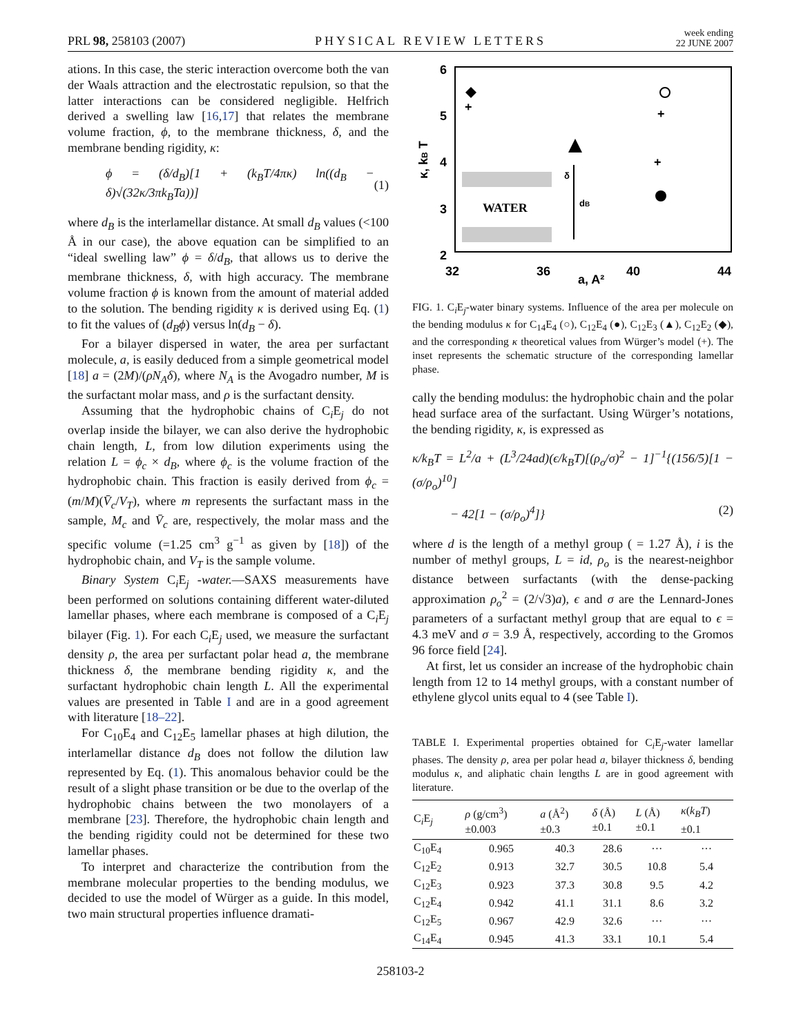PRL 98, 258103 (2007)
PHYSICAL REVIEW LETTERS
week ending
22 JUNE 2007
ations. In this case, the steric interaction overcome both the van der Waals attraction and the electrostatic repulsion, so that the latter interactions can be considered negligible. Helfrich derived a swelling law [16,17] that relates the membrane volume fraction, ϕ, to the membrane thickness, δ, and the membrane bending rigidity, κ:
ϕ = (δ/d<sub>B</sub>)[1 + (k<sub>B</sub>T/4πκ) ln((d<sub>B</sub> − δ)√(32κ/3πk<sub>B</sub>Ta))] (1)
where d<sub>B</sub> is the interlamellar distance. At small d<sub>B</sub> values (<100 Å in our case), the above equation can be simplified to an “ideal swelling law” ϕ = δ/d<sub>B</sub>, that allows us to derive the membrane thickness, δ, with high accuracy. The membrane volume fraction ϕ is known from the amount of material added to the solution. The bending rigidity κ is derived using Eq. (1) to fit the values of (d<sub>B</sub>ϕ) versus ln(d<sub>B</sub> − δ).
For a bilayer dispersed in water, the area per surfactant molecule, a, is easily deduced from a simple geometrical model [18] a = (2M)/(ρN<sub>A</sub>δ), where N<sub>A</sub> is the Avogadro number, M is the surfactant molar mass, and ρ is the surfactant density.
Assuming that the hydrophobic chains of C<sub>i</sub>E<sub>j</sub> do not overlap inside the bilayer, we can also derive the hydrophobic chain length, L, from low dilution experiments using the relation L = ϕ<sub>c</sub> × d<sub>B</sub>, where ϕ<sub>c</sub> is the volume fraction of the hydrophobic chain. This fraction is easily derived from ϕ<sub>c</sub> = (m/M)(V̄<sub>c</sub>/V<sub>T</sub>), where m represents the surfactant mass in the sample, M<sub>c</sub> and V̄<sub>c</sub> are, respectively, the molar mass and the specific volume (=1.25 cm<sup>3</sup> g<sup>−1</sup> as given by [18]) of the hydrophobic chain, and V<sub>T</sub> is the sample volume.
Binary System C<sub>i</sub>E<sub>j</sub> -water.—SAXS measurements have been performed on solutions containing different water-diluted lamellar phases, where each membrane is composed of a C<sub>i</sub>E<sub>j</sub> bilayer (Fig. 1). For each C<sub>i</sub>E<sub>j</sub> used, we measure the surfactant density ρ, the area per surfactant polar head a, the membrane thickness δ, the membrane bending rigidity κ, and the surfactant hydrophobic chain length L. All the experimental values are presented in Table I and are in a good agreement with literature [18–22].
For C<sub>10</sub>E<sub>4</sub> and C<sub>12</sub>E<sub>5</sub> lamellar phases at high dilution, the interlamellar distance d<sub>B</sub> does not follow the dilution law represented by Eq. (1). This anomalous behavior could be the result of a slight phase transition or be due to the overlap of the hydrophobic chains between the two monolayers of a membrane [23]. Therefore, the hydrophobic chain length and the bending rigidity could not be determined for these two lamellar phases.
To interpret and characterize the contribution from the membrane molecular properties to the bending modulus, we decided to use the model of Würger as a guide. In this model, two main structural properties influence dramati-
6
5
4
3
2
32
36
40
44
a, A²
κ, kB T
+
+
+
WATER
δ
dB
FIG. 1. C<sub>i</sub>E<sub>j</sub>-water binary systems. Influence of the area per molecule on the bending modulus κ for C<sub>14</sub>E<sub>4</sub> (○), C<sub>12</sub>E<sub>4</sub> (●), C<sub>12</sub>E<sub>3</sub> (▲), C<sub>12</sub>E<sub>2</sub> (◆), and the corresponding κ theoretical values from Würger’s model (+). The inset represents the schematic structure of the corresponding lamellar phase.
cally the bending modulus: the hydrophobic chain and the polar head surface area of the surfactant. Using Würger’s notations, the bending rigidity, κ, is expressed as
κ/k<sub>B</sub>T = L<sup>2</sup>/a + (L<sup>3</sup>/24ad)(ϵ/k<sub>B</sub>T)[(ρ<sub>o</sub>/σ)<sup>2</sup> − 1]<sup>−1</sup>{(156/5)[1 − (σ/ρ<sub>o</sub>)<sup>10</sup>]
− 42[1 − (σ/ρ<sub>o</sub>)<sup>4</sup>]} (2)
where d is the length of a methyl group ( = 1.27 Å), i is the number of methyl groups, L = id, ρ<sub>o</sub> is the nearest-neighbor distance between surfactants (with the dense-packing approximation ρ<sub>o</sub><sup>2</sup> = (2/√3)a), ϵ and σ are the Lennard-Jones parameters of a surfactant methyl group that are equal to ϵ = 4.3 meV and σ = 3.9 Å, respectively, according to the Gromos 96 force field [24].
At first, let us consider an increase of the hydrophobic chain length from 12 to 14 methyl groups, with a constant number of ethylene glycol units equal to 4 (see Table I).
TABLE I. Experimental properties obtained for C<sub>i</sub>E<sub>j</sub>-water lamellar phases. The density ρ, area per polar head a, bilayer thickness δ, bending modulus κ, and aliphatic chain lengths L are in good agreement with literature.
| C<sub>i</sub>E<sub>j</sub> | ρ (g/cm<sup>3</sup>) ±0.003 | a (Å<sup>2</sup>) ±0.3 | δ (Å) ±0.1 | L (Å) ±0.1 | κ ( k<sub>B</sub>T ) ±0.1 |
| --- | --- | --- | --- | --- | --- |
| C<sub>10</sub>E<sub>4</sub> | 0.965 | 40.3 | 28.6 | ··· | ··· |
| C<sub>12</sub>E<sub>2</sub> | 0.913 | 32.7 | 30.5 | 10.8 | 5.4 |
| C<sub>12</sub>E<sub>3</sub> | 0.923 | 37.3 | 30.8 | 9.5 | 4.2 |
| C<sub>12</sub>E<sub>4</sub> | 0.942 | 41.1 | 31.1 | 8.6 | 3.2 |
| C<sub>12</sub>E<sub>5</sub> | 0.967 | 42.9 | 32.6 | ··· | ··· |
| C<sub>14</sub>E<sub>4</sub> | 0.945 | 41.3 | 33.1 | 10.1 | 5.4 |
258103-2